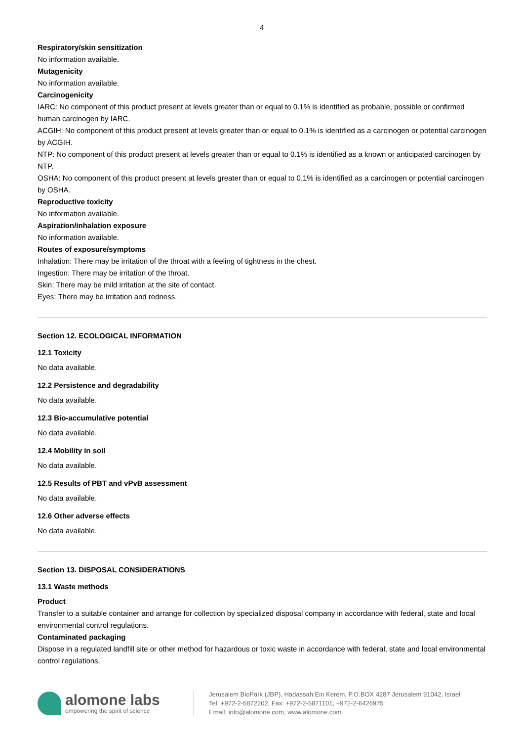4
Respiratory/skin sensitization
No information available.
Mutagenicity
No information available.
Carcinogenicity
IARC: No component of this product present at levels greater than or equal to 0.1% is identified as probable, possible or confirmed human carcinogen by IARC.
ACGIH: No component of this product present at levels greater than or equal to 0.1% is identified as a carcinogen or potential carcinogen by ACGIH.
NTP: No component of this product present at levels greater than or equal to 0.1% is identified as a known or anticipated carcinogen by NTP.
OSHA: No component of this product present at levels greater than or equal to 0.1% is identified as a carcinogen or potential carcinogen by OSHA.
Reproductive toxicity
No information available.
Aspiration/inhalation exposure
No information available.
Routes of exposure/symptoms
Inhalation: There may be irritation of the throat with a feeling of tightness in the chest.
Ingestion: There may be irritation of the throat.
Skin: There may be mild irritation at the site of contact.
Eyes: There may be irritation and redness.
Section 12. ECOLOGICAL INFORMATION
12.1 Toxicity
No data available.
12.2 Persistence and degradability
No data available.
12.3 Bio-accumulative potential
No data available.
12.4 Mobility in soil
No data available.
12.5 Results of PBT and vPvB assessment
No data available.
12.6 Other adverse effects
No data available.
Section 13. DISPOSAL CONSIDERATIONS
13.1 Waste methods
Product
Transfer to a suitable container and arrange for collection by specialized disposal company in accordance with federal, state and local environmental control regulations.
Contaminated packaging
Dispose in a regulated landfill site or other method for hazardous or toxic waste in accordance with federal, state and local environmental control regulations.
alomone labs
empowering the spirit of science
Jerusalem BioPark (JBP), Hadassah Ein Kerem, P.O.BOX 4287 Jerusalem 91042, Israel
Tel: +972-2-5872202, Fax: +972-2-5871101, +972-2-6426975
Email: info@alomone.com, www.alomone.com